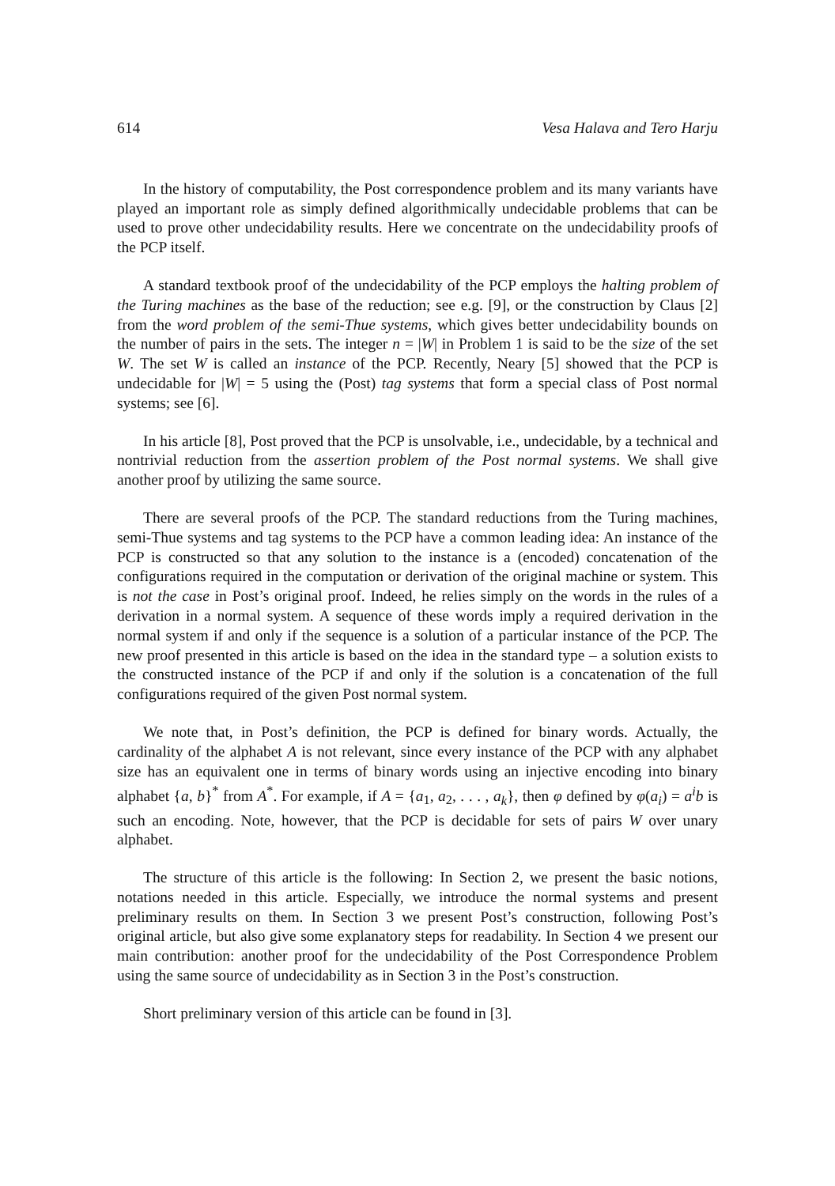614 Vesa Halava and Tero Harju
In the history of computability, the Post correspondence problem and its many variants have played an important role as simply defined algorithmically undecidable problems that can be used to prove other undecidability results. Here we concentrate on the undecidability proofs of the PCP itself.
A standard textbook proof of the undecidability of the PCP employs the halting problem of the Turing machines as the base of the reduction; see e.g. [9], or the construction by Claus [2] from the word problem of the semi-Thue systems, which gives better undecidability bounds on the number of pairs in the sets. The integer n = |W| in Problem 1 is said to be the size of the set W. The set W is called an instance of the PCP. Recently, Neary [5] showed that the PCP is undecidable for |W| = 5 using the (Post) tag systems that form a special class of Post normal systems; see [6].
In his article [8], Post proved that the PCP is unsolvable, i.e., undecidable, by a technical and nontrivial reduction from the assertion problem of the Post normal systems. We shall give another proof by utilizing the same source.
There are several proofs of the PCP. The standard reductions from the Turing machines, semi-Thue systems and tag systems to the PCP have a common leading idea: An instance of the PCP is constructed so that any solution to the instance is a (encoded) concatenation of the configurations required in the computation or derivation of the original machine or system. This is not the case in Post’s original proof. Indeed, he relies simply on the words in the rules of a derivation in a normal system. A sequence of these words imply a required derivation in the normal system if and only if the sequence is a solution of a particular instance of the PCP. The new proof presented in this article is based on the idea in the standard type – a solution exists to the constructed instance of the PCP if and only if the solution is a concatenation of the full configurations required of the given Post normal system.
We note that, in Post’s definition, the PCP is defined for binary words. Actually, the cardinality of the alphabet A is not relevant, since every instance of the PCP with any alphabet size has an equivalent one in terms of binary words using an injective encoding into binary alphabet {a, b}<sup>*</sup> from A<sup>*</sup>. For example, if A = {a<sub>1</sub>, a<sub>2</sub>, . . . , a<sub>k</sub>}, then φ defined by φ(a<sub>i</sub>) = a<sup>i</sup>b is such an encoding. Note, however, that the PCP is decidable for sets of pairs W over unary alphabet.
The structure of this article is the following: In Section 2, we present the basic notions, notations needed in this article. Especially, we introduce the normal systems and present preliminary results on them. In Section 3 we present Post’s construction, following Post’s original article, but also give some explanatory steps for readability. In Section 4 we present our main contribution: another proof for the undecidability of the Post Correspondence Problem using the same source of undecidability as in Section 3 in the Post’s construction.
Short preliminary version of this article can be found in [3].